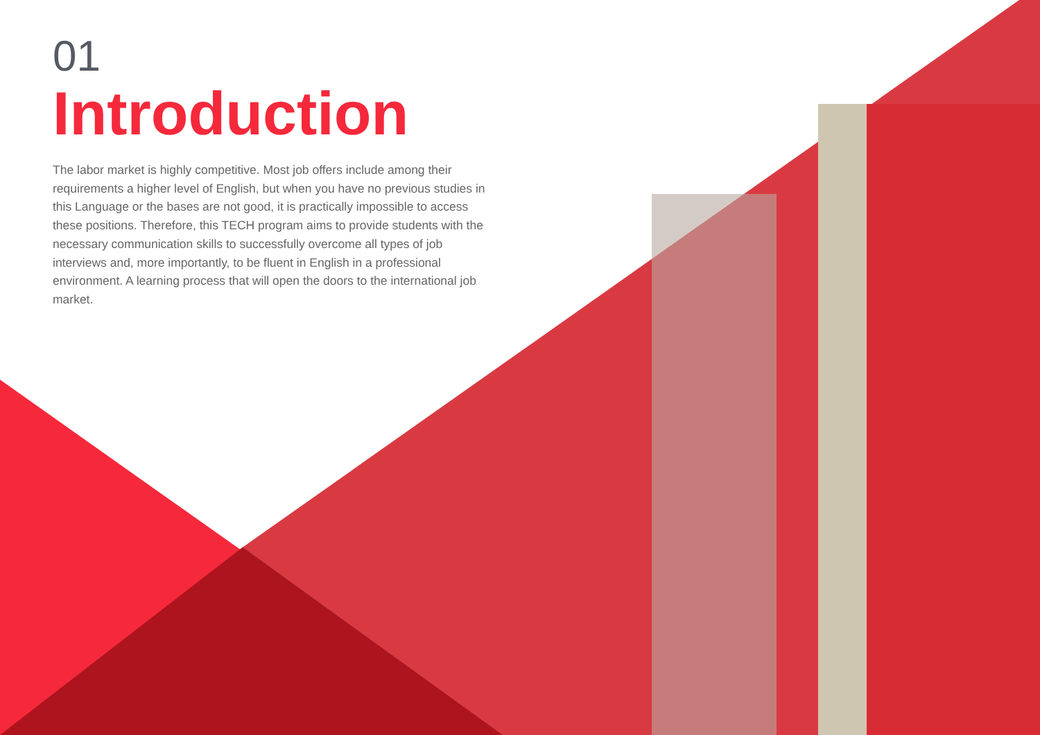01
Introduction
The labor market is highly competitive. Most job offers include among their requirements a higher level of English, but when you have no previous studies in this Language or the bases are not good, it is practically impossible to access these positions. Therefore, this TECH program aims to provide students with the necessary communication skills to successfully overcome all types of job interviews and, more importantly, to be fluent in English in a professional environment. A learning process that will open the doors to the international job market.